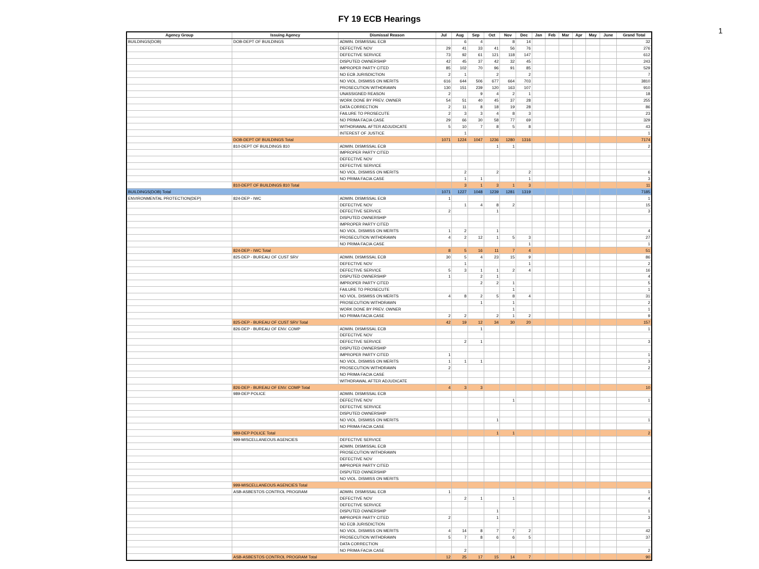FY 19 ECB Hearings
1
| Agency Group | Issuing Agency | Dismissal Reason | Jul | Aug | Sep | Oct | Nov | Dec | Jan | Feb | Mar | Apr | May | June | Grand Total |
| --- | --- | --- | --- | --- | --- | --- | --- | --- | --- | --- | --- | --- | --- | --- | --- |
| BUILDINGS(DOB) | DOB-DEPT OF BUILDINGS | ADMIN. DISMISSAL ECB | | 6 | 4 | | 8 | 14 | | | | | | | 32 |
| | | DEFECTIVE NOV | 29 | 41 | 33 | 41 | 56 | 76 | | | | | | | 276 |
| | | DEFECTIVE SERVICE | 73 | 92 | 61 | 121 | 118 | 147 | | | | | | | 612 |
| | | DISPUTED OWNERSHIP | 42 | 45 | 37 | 42 | 32 | 45 | | | | | | | 243 |
| | | IMPROPER PARTY CITED | 85 | 102 | 70 | 96 | 91 | 85 | | | | | | | 529 |
| | | NO ECB JURISDICTION | 2 | 1 | | 2 | | 2 | | | | | | | 7 |
| | | NO VIOL. DISMISS ON MERITS | 616 | 644 | 506 | 677 | 664 | 703 | | | | | | | 3810 |
| | | PROSECUTION WITHDRAWN | 130 | 151 | 239 | 120 | 163 | 107 | | | | | | | 910 |
| | | UNASSIGNED REASON | 2 | | 9 | 4 | 2 | 1 | | | | | | | 18 |
| | | WORK DONE BY PREV. OWNER | 54 | 51 | 40 | 45 | 37 | 28 | | | | | | | 255 |
| | | DATA CORRECTION | 2 | 11 | 8 | 18 | 19 | 28 | | | | | | | 86 |
| | | FAILURE TO PROSECUTE | 2 | 3 | 3 | 4 | 8 | 3 | | | | | | | 23 |
| | | NO PRIMA FACIA CASE | 29 | 66 | 30 | 58 | 77 | 69 | | | | | | | 329 |
| | | WITHDRAWAL AFTER ADJUDICATE | 5 | 10 | 7 | 8 | 5 | 8 | | | | | | | 43 |
| | | INTEREST OF JUSTICE | | 1 | | | | | | | | | | | 1 |
| | DOB-DEPT OF BUILDINGS Total | | 1071 | 1224 | 1047 | 1236 | 1280 | 1316 | | | | | | | 7174 |
| | 810-DEPT OF BUILDINGS 810 | ADMIN. DISMISSAL ECB | | | | 1 | 1 | | | | | | | | 2 |
| | | IMPROPER PARTY CITED | | | | | | | | | | | | | |
| | | DEFECTIVE NOV | | | | | | | | | | | | | |
| | | DEFECTIVE SERVICE | | | | | | | | | | | | | |
| | | NO VIOL. DISMISS ON MERITS | | 2 | | 2 | | 2 | | | | | | | 6 |
| | | NO PRIMA FACIA CASE | | 1 | 1 | | | 1 | | | | | | | 3 |
| | 810-DEPT OF BUILDINGS 810 Total | | | 3 | 1 | 3 | 1 | 3 | | | | | | | 11 |
| BUILDINGS(DOB) Total | | | 1071 | 1227 | 1048 | 1239 | 1281 | 1319 | | | | | | | 7185 |
| ENVIRONMENTAL PROTECTION(DEP) | 824-DEP - IWC | ADMIN. DISMISSAL ECB | 1 | | | | | | | | | | | | 1 |
| | | DEFECTIVE NOV | | 1 | 4 | 8 | 2 | | | | | | | | 15 |
| | | DEFECTIVE SERVICE | 2 | | | 1 | | | | | | | | | 3 |
| | | DISPUTED OWNERSHIP | | | | | | | | | | | | | |
| | | IMPROPER PARTY CITED | | | | | | | | | | | | | |
| | | NO VIOL. DISMISS ON MERITS | 1 | 2 | | 1 | | | | | | | | | 4 |
| | | PROSECUTION WITHDRAWN | 4 | 2 | 12 | 1 | 5 | 3 | | | | | | | 27 |
| | | NO PRIMA FACIA CASE | | | | | | 1 | | | | | | | 1 |
| | 824-DEP - IWC Total | | 8 | 5 | 16 | 11 | 7 | 4 | | | | | | | 51 |
| | 825-DEP - BUREAU OF CUST SRV | ADMIN. DISMISSAL ECB | 30 | 5 | 4 | 23 | 15 | 9 | | | | | | | 86 |
| | | DEFECTIVE NOV | | 1 | | | | 1 | | | | | | | 2 |
| | | DEFECTIVE SERVICE | 5 | 3 | 1 | 1 | 2 | 4 | | | | | | | 16 |
| | | DISPUTED OWNERSHIP | 1 | | 2 | 1 | | | | | | | | | 4 |
| | | IMPROPER PARTY CITED | | | 2 | 2 | 1 | | | | | | | | 5 |
| | | FAILURE TO PROSECUTE | | | | | 1 | | | | | | | | 1 |
| | | NO VIOL. DISMISS ON MERITS | 4 | 8 | 2 | 5 | 8 | 4 | | | | | | | 31 |
| | | PROSECUTION WITHDRAWN | | | 1 | | 1 | | | | | | | | 2 |
| | | WORK DONE BY PREV. OWNER | | | | | 1 | | | | | | | | 1 |
| | | NO PRIMA FACIA CASE | 2 | 2 | | 2 | 1 | 2 | | | | | | | 9 |
| | 825-DEP - BUREAU OF CUST SRV Total | | 42 | 19 | 12 | 34 | 30 | 20 | | | | | | | 157 |
| | 826-DEP - BUREAU OF ENV. COMP | ADMIN. DISMISSAL ECB | | | 1 | | | | | | | | | | 1 |
| | | DEFECTIVE NOV | | | | | | | | | | | | | |
| | | DEFECTIVE SERVICE | | 2 | 1 | | | | | | | | | | 3 |
| | | DISPUTED OWNERSHIP | | | | | | | | | | | | | |
| | | IMPROPER PARTY CITED | 1 | | | | | | | | | | | | 1 |
| | | NO VIOL. DISMISS ON MERITS | 1 | 1 | 1 | | | | | | | | | | 3 |
| | | PROSECUTION WITHDRAWN | 2 | | | | | | | | | | | | 2 |
| | | NO PRIMA FACIA CASE | | | | | | | | | | | | | |
| | | WITHDRAWAL AFTER ADJUDICATE | | | | | | | | | | | | | |
| | 826-DEP - BUREAU OF ENV. COMP Total | | 4 | 3 | 3 | | | | | | | | | | 10 |
| | 989-DEP POLICE | ADMIN. DISMISSAL ECB | | | | | | | | | | | | | |
| | | DEFECTIVE NOV | | | | | 1 | | | | | | | | 1 |
| | | DEFECTIVE SERVICE | | | | | | | | | | | | | |
| | | DISPUTED OWNERSHIP | | | | | | | | | | | | | |
| | | NO VIOL. DISMISS ON MERITS | | | | 1 | | | | | | | | | 1 |
| | | NO PRIMA FACIA CASE | | | | | | | | | | | | | |
| | 989-DEP POLICE Total | | | | | 1 | 1 | | | | | | | | 2 |
| | 999-MISCELLANEOUS AGENCIES | DEFECTIVE SERVICE | | | | | | | | | | | | | |
| | | ADMIN. DISMISSAL ECB | | | | | | | | | | | | | |
| | | PROSECUTION WITHDRAWN | | | | | | | | | | | | | |
| | | DEFECTIVE NOV | | | | | | | | | | | | | |
| | | IMPROPER PARTY CITED | | | | | | | | | | | | | |
| | | DISPUTED OWNERSHIP | | | | | | | | | | | | | |
| | | NO VIOL. DISMISS ON MERITS | | | | | | | | | | | | | |
| | 999-MISCELLANEOUS AGENCIES Total | | | | | | | | | | | | | | |
| | ASB-ASBESTOS CONTROL PROGRAM | ADMIN. DISMISSAL ECB | 1 | | | | | | | | | | | | 1 |
| | | DEFECTIVE NOV | | 2 | 1 | | 1 | | | | | | | | 4 |
| | | DEFECTIVE SERVICE | | | | | | | | | | | | | |
| | | DISPUTED OWNERSHIP | | | | 1 | | | | | | | | | 1 |
| | | IMPROPER PARTY CITED | 2 | | | 1 | | | | | | | | | 3 |
| | | NO ECB JURISDICTION | | | | | | | | | | | | | |
| | | NO VIOL. DISMISS ON MERITS | 4 | 14 | 8 | 7 | 7 | 2 | | | | | | | 42 |
| | | PROSECUTION WITHDRAWN | 5 | 7 | 8 | 6 | 6 | 5 | | | | | | | 37 |
| | | DATA CORRECTION | | | | | | | | | | | | | |
| | | NO PRIMA FACIA CASE | | 2 | | | | | | | | | | | 2 |
| | ASB-ASBESTOS CONTROL PROGRAM Total | | 12 | 25 | 17 | 15 | 14 | 7 | | | | | | | 90 |